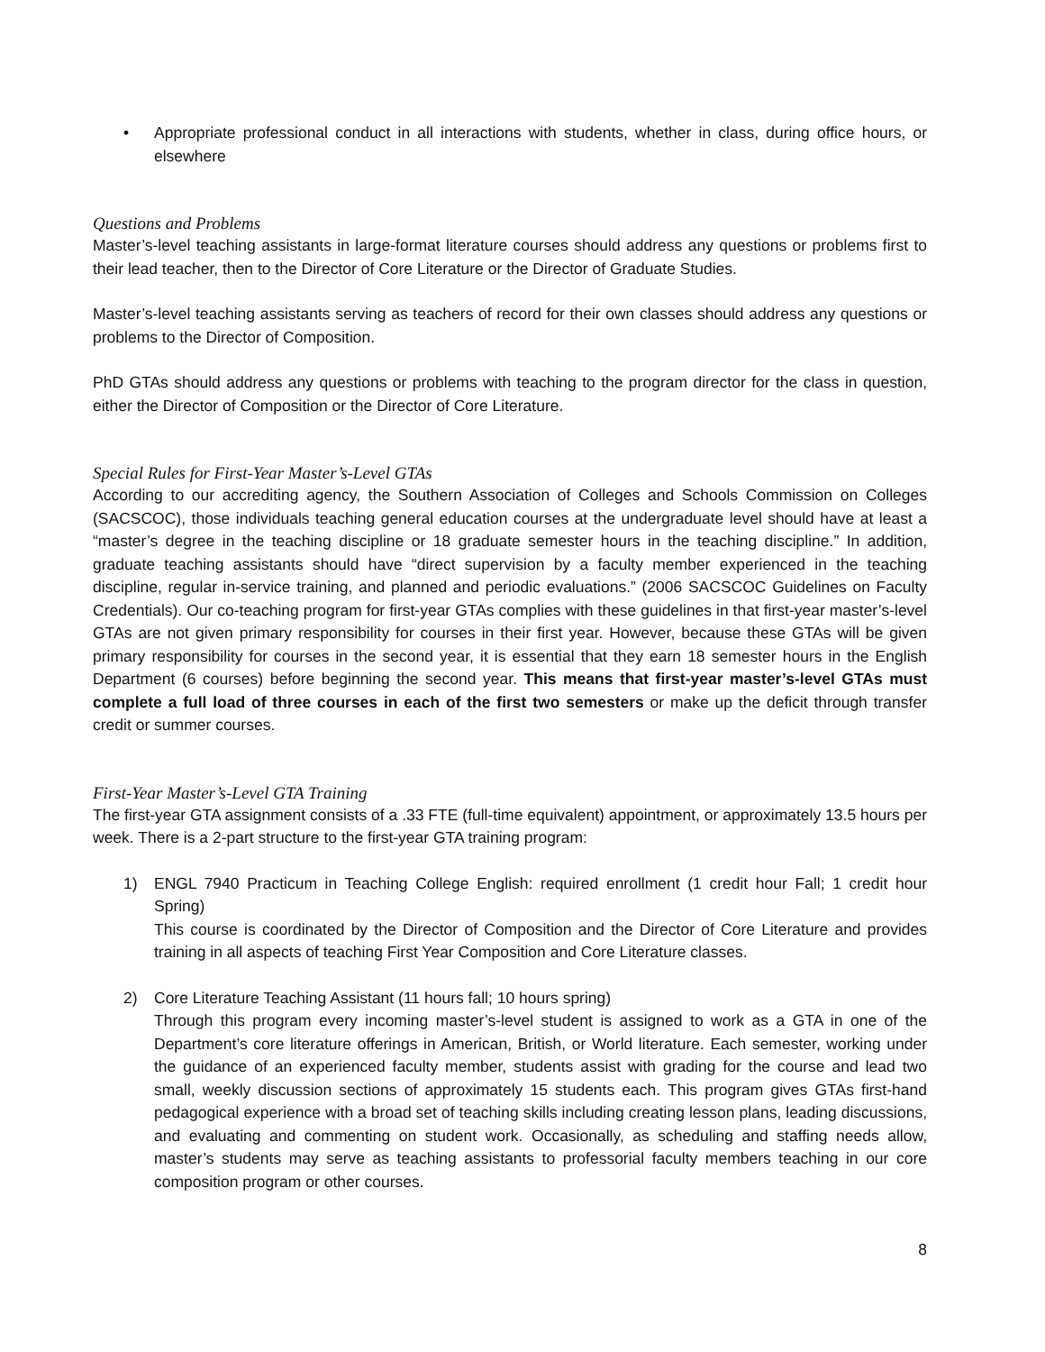• Appropriate professional conduct in all interactions with students, whether in class, during office hours, or elsewhere
Questions and Problems
Master’s-level teaching assistants in large-format literature courses should address any questions or problems first to their lead teacher, then to the Director of Core Literature or the Director of Graduate Studies.
Master’s-level teaching assistants serving as teachers of record for their own classes should address any questions or problems to the Director of Composition.
PhD GTAs should address any questions or problems with teaching to the program director for the class in question, either the Director of Composition or the Director of Core Literature.
Special Rules for First-Year Master’s-Level GTAs
According to our accrediting agency, the Southern Association of Colleges and Schools Commission on Colleges (SACSCOC), those individuals teaching general education courses at the undergraduate level should have at least a “master’s degree in the teaching discipline or 18 graduate semester hours in the teaching discipline.” In addition, graduate teaching assistants should have “direct supervision by a faculty member experienced in the teaching discipline, regular in-service training, and planned and periodic evaluations.” (2006 SACSCOC Guidelines on Faculty Credentials). Our co-teaching program for first-year GTAs complies with these guidelines in that first-year master’s-level GTAs are not given primary responsibility for courses in their first year. However, because these GTAs will be given primary responsibility for courses in the second year, it is essential that they earn 18 semester hours in the English Department (6 courses) before beginning the second year. This means that first-year master’s-level GTAs must complete a full load of three courses in each of the first two semesters or make up the deficit through transfer credit or summer courses.
First-Year Master’s-Level GTA Training
The first-year GTA assignment consists of a .33 FTE (full-time equivalent) appointment, or approximately 13.5 hours per week. There is a 2-part structure to the first-year GTA training program:
1) ENGL 7940 Practicum in Teaching College English: required enrollment (1 credit hour Fall; 1 credit hour Spring)
This course is coordinated by the Director of Composition and the Director of Core Literature and provides training in all aspects of teaching First Year Composition and Core Literature classes.
2) Core Literature Teaching Assistant (11 hours fall; 10 hours spring)
Through this program every incoming master’s-level student is assigned to work as a GTA in one of the Department’s core literature offerings in American, British, or World literature. Each semester, working under the guidance of an experienced faculty member, students assist with grading for the course and lead two small, weekly discussion sections of approximately 15 students each. This program gives GTAs first-hand pedagogical experience with a broad set of teaching skills including creating lesson plans, leading discussions, and evaluating and commenting on student work. Occasionally, as scheduling and staffing needs allow, master’s students may serve as teaching assistants to professorial faculty members teaching in our core composition program or other courses.
8